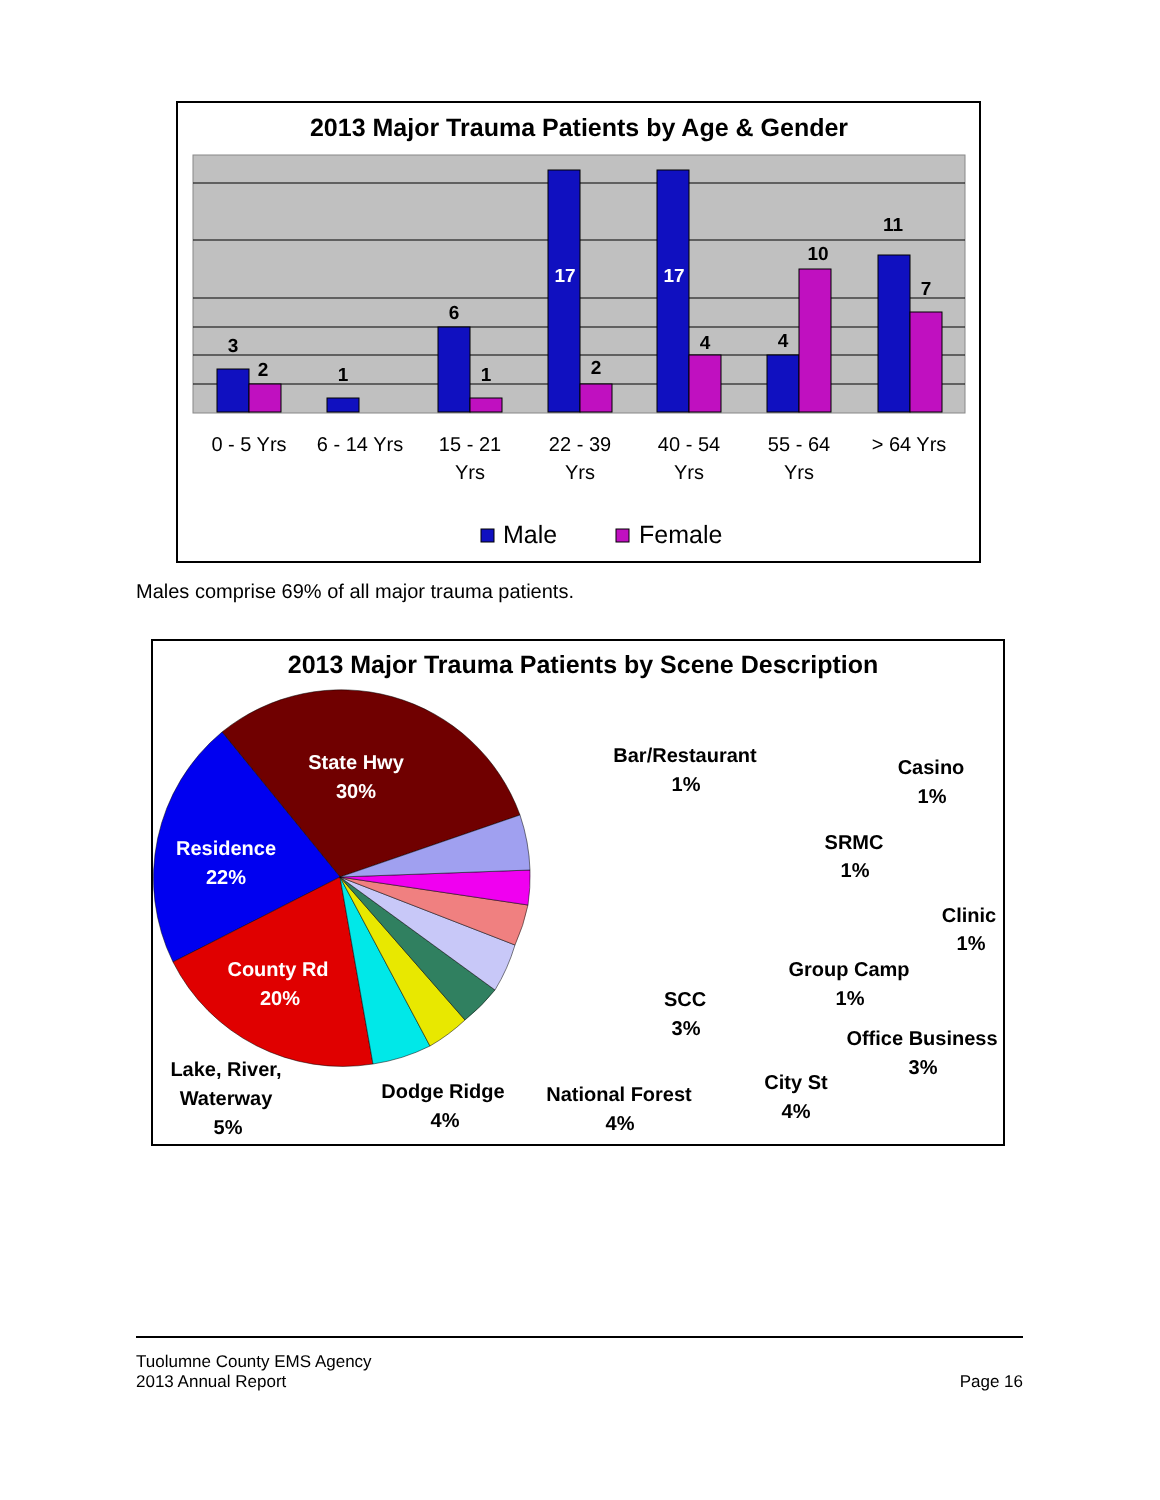2013 Major Trauma Patients by Age & Gender
3
2
1
6
1
17
2
17
4
4
10
11
7
0 - 5 Yrs
6 - 14 Yrs
15 - 21
Yrs
22 - 39
Yrs
40 - 54
Yrs
55 - 64
Yrs
> 64 Yrs
Male
Female
2013 Major Trauma Patients by Scene Description
State Hwy
30%
Residence
22%
County Rd
20%
Bar/Restaurant
1%
Casino
1%
SRMC
1%
Clinic
1%
Group Camp
1%
SCC
3%
Office Business
3%
City St
4%
National Forest
4%
Dodge Ridge
4%
Lake, River,
Waterway
5%
Males comprise 69% of all major trauma patients.
Tuolumne County EMS Agency
2013 Annual Report
Page 16